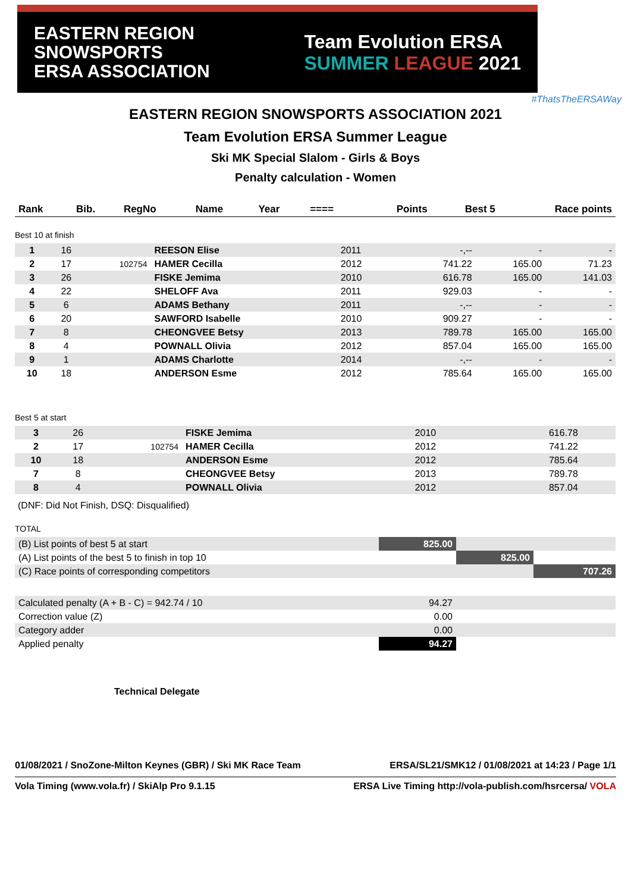EASTERN REGION
SNOWSPORTS
ERSA ASSOCIATION
Team Evolution ERSA
SUMMER LEAGUE 2021
#ThatsTheERSAWay
EASTERN REGION SNOWSPORTS ASSOCIATION 2021
Team Evolution ERSA Summer League
Ski MK Special Slalom - Girls & Boys
Penalty calculation - Women
| Rank | Bib. | RegNo | Name | Year | ==== | Points | Best 5 | Race points |
| --- | --- | --- | --- | --- | --- | --- | --- | --- |
Best 10 at finish
| 1 | 16 | | REESON Elise | 2011 | | -,-- | - | - |
| 2 | 17 | 102754 | HAMER Cecilla | 2012 | | 741.22 | 165.00 | 71.23 |
| 3 | 26 | | FISKE Jemima | 2010 | | 616.78 | 165.00 | 141.03 |
| 4 | 22 | | SHELOFF Ava | 2011 | | 929.03 | - | - |
| 5 | 6 | | ADAMS Bethany | 2011 | | -,-- | - | - |
| 6 | 20 | | SAWFORD Isabelle | 2010 | | 909.27 | - | - |
| 7 | 8 | | CHEONGVEE Betsy | 2013 | | 789.78 | 165.00 | 165.00 |
| 8 | 4 | | POWNALL Olivia | 2012 | | 857.04 | 165.00 | 165.00 |
| 9 | 1 | | ADAMS Charlotte | 2014 | | -,-- | - | - |
| 10 | 18 | | ANDERSON Esme | 2012 | | 785.64 | 165.00 | 165.00 |
Best 5 at start
| 3 | 26 | | FISKE Jemima | 2010 | | 616.78 | | |
| 2 | 17 | 102754 | HAMER Cecilla | 2012 | | 741.22 | | |
| 10 | 18 | | ANDERSON Esme | 2012 | | 785.64 | | |
| 7 | 8 | | CHEONGVEE Betsy | 2013 | | 789.78 | | |
| 8 | 4 | | POWNALL Olivia | 2012 | | 857.04 | | |
(DNF: Did Not Finish, DSQ: Disqualified)
TOTAL
| (B) List points of best 5 at start | 825.00 | | |
| (A) List points of the best 5 to finish in top 10 | | 825.00 | |
| (C) Race points of corresponding competitors | | | 707.26 |
| Calculated penalty (A + B - C) = 942.74 / 10 | 94.27 | |
| Correction value (Z) | 0.00 | |
| Category adder | 0.00 | |
| Applied penalty | 94.27 | |
Technical Delegate
01/08/2021 / SnoZone-Milton Keynes (GBR) / Ski MK Race Team ERSA/SL21/SMK12 / 01/08/2021 at 14:23 / Page 1/1
Vola Timing (www.vola.fr) / SkiAlp Pro 9.1.15 ERSA Live Timing http://vola-publish.com/hsrcersa/ VOLA